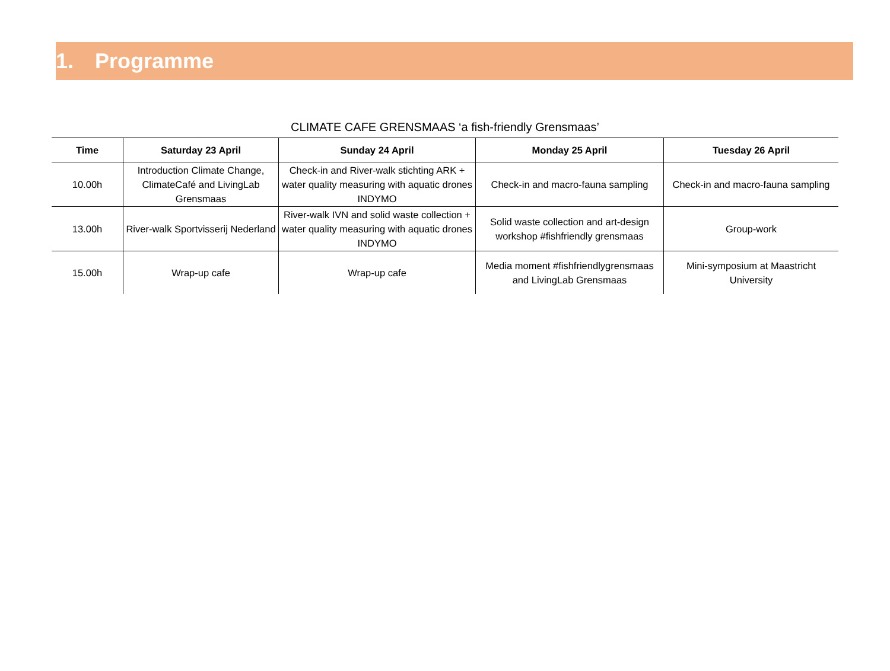1. Programme
CLIMATE CAFE GRENSMAAS ‘a fish-friendly Grensmaas’
| Time | Saturday 23 April | Sunday 24 April | Monday 25 April | Tuesday 26 April |
| --- | --- | --- | --- | --- |
| 10.00h | Introduction Climate Change, ClimateCafé and LivingLab Grensmaas | Check-in and River-walk stichting ARK + water quality measuring with aquatic drones INDYMO | Check-in and macro-fauna sampling | Check-in and macro-fauna sampling |
| 13.00h | River-walk Sportvisserij Nederland | River-walk IVN and solid waste collection + water quality measuring with aquatic drones INDYMO | Solid waste collection and art-design workshop #fishfriendly grensmaas | Group-work |
| 15.00h | Wrap-up cafe | Wrap-up cafe | Media moment #fishfriendlygrensmaas and LivingLab Grensmaas | Mini-symposium at Maastricht University |